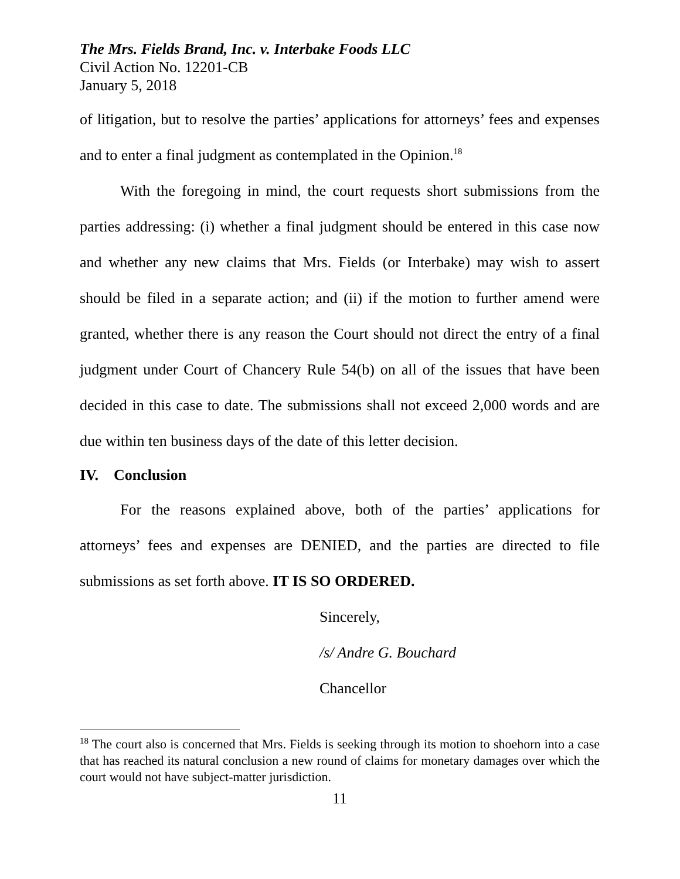The Mrs. Fields Brand, Inc. v. Interbake Foods LLC
Civil Action No. 12201-CB
January 5, 2018
of litigation, but to resolve the parties’ applications for attorneys’ fees and expenses and to enter a final judgment as contemplated in the Opinion.<sup>18</sup>
With the foregoing in mind, the court requests short submissions from the parties addressing: (i) whether a final judgment should be entered in this case now and whether any new claims that Mrs. Fields (or Interbake) may wish to assert should be filed in a separate action; and (ii) if the motion to further amend were granted, whether there is any reason the Court should not direct the entry of a final judgment under Court of Chancery Rule 54(b) on all of the issues that have been decided in this case to date. The submissions shall not exceed 2,000 words and are due within ten business days of the date of this letter decision.
IV. Conclusion
For the reasons explained above, both of the parties’ applications for attorneys’ fees and expenses are DENIED, and the parties are directed to file submissions as set forth above. IT IS SO ORDERED.
Sincerely,
/s/ Andre G. Bouchard
Chancellor
<sup>18</sup> The court also is concerned that Mrs. Fields is seeking through its motion to shoehorn into a case that has reached its natural conclusion a new round of claims for monetary damages over which the court would not have subject-matter jurisdiction.
11